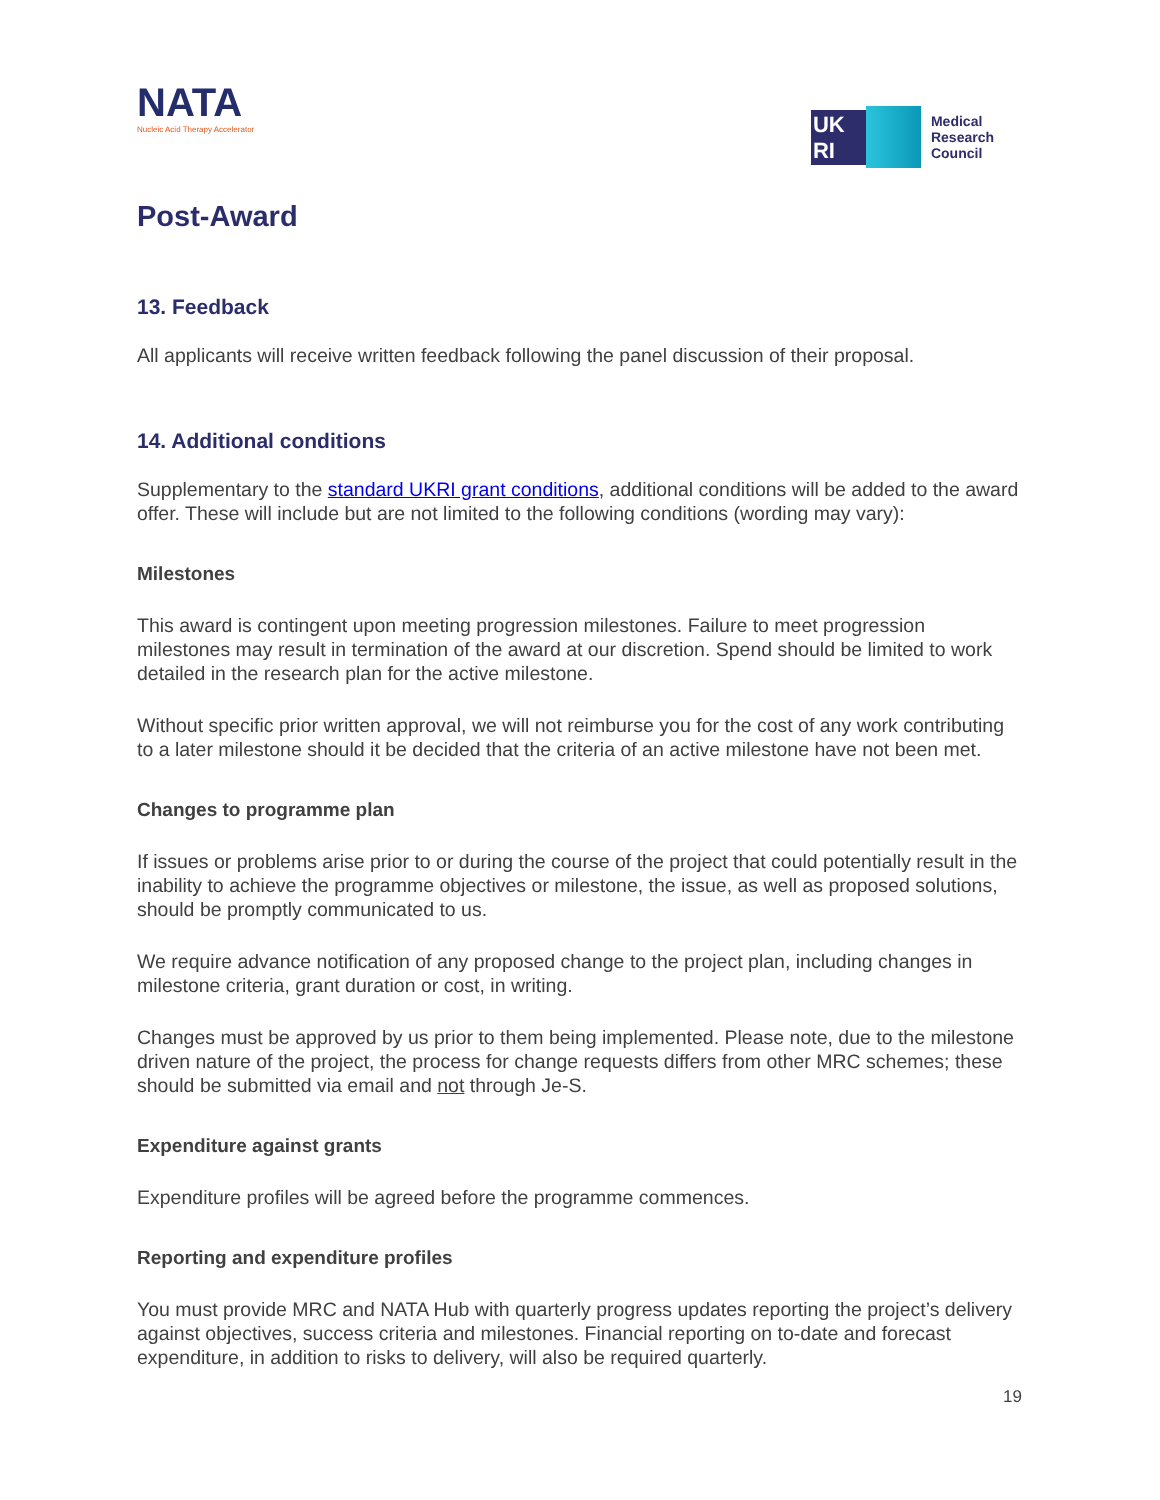NATA
Nucleic Acid Therapy Accelerator
UK
RI
Medical
Research
Council
Post-Award
13. Feedback
All applicants will receive written feedback following the panel discussion of their proposal.
14. Additional conditions
Supplementary to the standard UKRI grant conditions, additional conditions will be added to the award offer. These will include but are not limited to the following conditions (wording may vary):
Milestones
This award is contingent upon meeting progression milestones. Failure to meet progression milestones may result in termination of the award at our discretion. Spend should be limited to work detailed in the research plan for the active milestone.
Without specific prior written approval, we will not reimburse you for the cost of any work contributing to a later milestone should it be decided that the criteria of an active milestone have not been met.
Changes to programme plan
If issues or problems arise prior to or during the course of the project that could potentially result in the inability to achieve the programme objectives or milestone, the issue, as well as proposed solutions, should be promptly communicated to us.
We require advance notification of any proposed change to the project plan, including changes in milestone criteria, grant duration or cost, in writing.
Changes must be approved by us prior to them being implemented. Please note, due to the milestone driven nature of the project, the process for change requests differs from other MRC schemes; these should be submitted via email and not through Je-S.
Expenditure against grants
Expenditure profiles will be agreed before the programme commences.
Reporting and expenditure profiles
You must provide MRC and NATA Hub with quarterly progress updates reporting the project’s delivery against objectives, success criteria and milestones. Financial reporting on to-date and forecast expenditure, in addition to risks to delivery, will also be required quarterly.
19